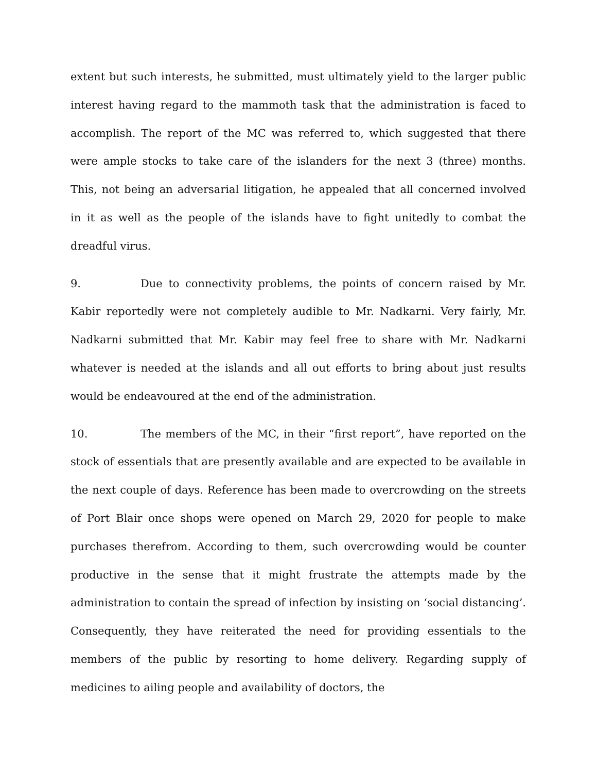extent but such interests, he submitted, must ultimately yield to the larger public interest having regard to the mammoth task that the administration is faced to accomplish. The report of the MC was referred to, which suggested that there were ample stocks to take care of the islanders for the next 3 (three) months. This, not being an adversarial litigation, he appealed that all concerned involved in it as well as the people of the islands have to fight unitedly to combat the dreadful virus.
9. Due to connectivity problems, the points of concern raised by Mr. Kabir reportedly were not completely audible to Mr. Nadkarni. Very fairly, Mr. Nadkarni submitted that Mr. Kabir may feel free to share with Mr. Nadkarni whatever is needed at the islands and all out efforts to bring about just results would be endeavoured at the end of the administration.
10. The members of the MC, in their “first report”, have reported on the stock of essentials that are presently available and are expected to be available in the next couple of days. Reference has been made to overcrowding on the streets of Port Blair once shops were opened on March 29, 2020 for people to make purchases therefrom. According to them, such overcrowding would be counter productive in the sense that it might frustrate the attempts made by the administration to contain the spread of infection by insisting on ‘social distancing’. Consequently, they have reiterated the need for providing essentials to the members of the public by resorting to home delivery. Regarding supply of medicines to ailing people and availability of doctors, the